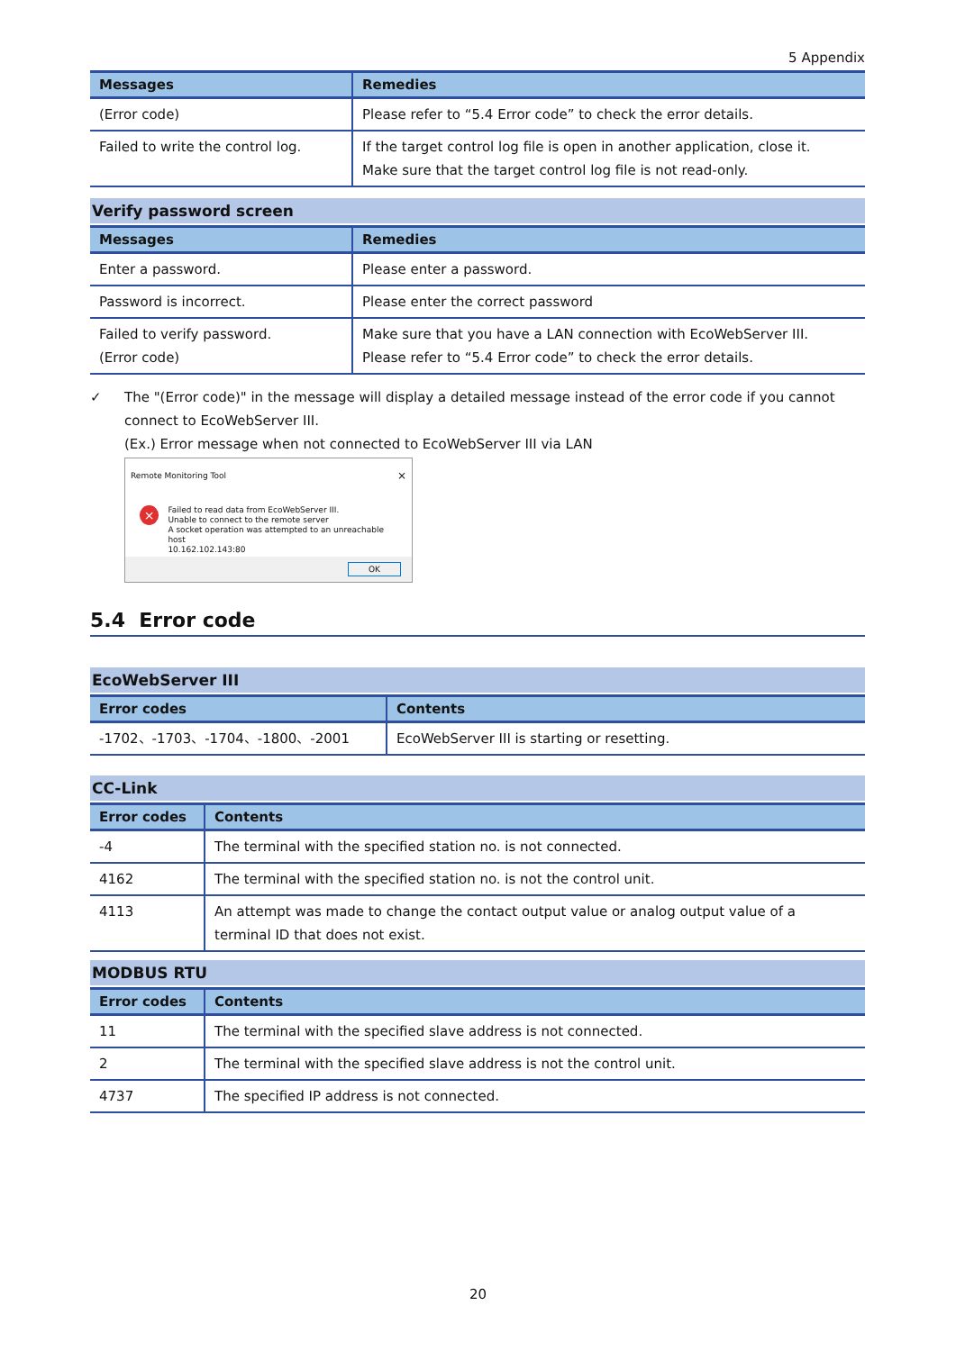5 Appendix
| Messages | Remedies |
| --- | --- |
| (Error code) | Please refer to “5.4 Error code” to check the error details. |
| Failed to write the control log. | If the target control log file is open in another application, close it. Make sure that the target control log file is not read-only. |
Verify password screen
| Messages | Remedies |
| --- | --- |
| Enter a password. | Please enter a password. |
| Password is incorrect. | Please enter the correct password |
| Failed to verify password. (Error code) | Make sure that you have a LAN connection with EcoWebServer III. Please refer to “5.4 Error code” to check the error details. |
✓ The "(Error code)" in the message will display a detailed message instead of the error code if you cannot connect to EcoWebServer III.
(Ex.) Error message when not connected to EcoWebServer III via LAN
Remote Monitoring Tool ×
×
Failed to read data from EcoWebServer III.
Unable to connect to the remote server
A socket operation was attempted to an unreachable host
10.162.102.143:80
OK
5.4 Error code
EcoWebServer III
| Error codes | Contents |
| --- | --- |
| -1702、-1703、-1704、-1800、-2001 | EcoWebServer III is starting or resetting. |
CC-Link
| Error codes | Contents |
| --- | --- |
| -4 | The terminal with the specified station no. is not connected. |
| 4162 | The terminal with the specified station no. is not the control unit. |
| 4113 | An attempt was made to change the contact output value or analog output value of a terminal ID that does not exist. |
MODBUS RTU
| Error codes | Contents |
| --- | --- |
| 11 | The terminal with the specified slave address is not connected. |
| 2 | The terminal with the specified slave address is not the control unit. |
| 4737 | The specified IP address is not connected. |
20